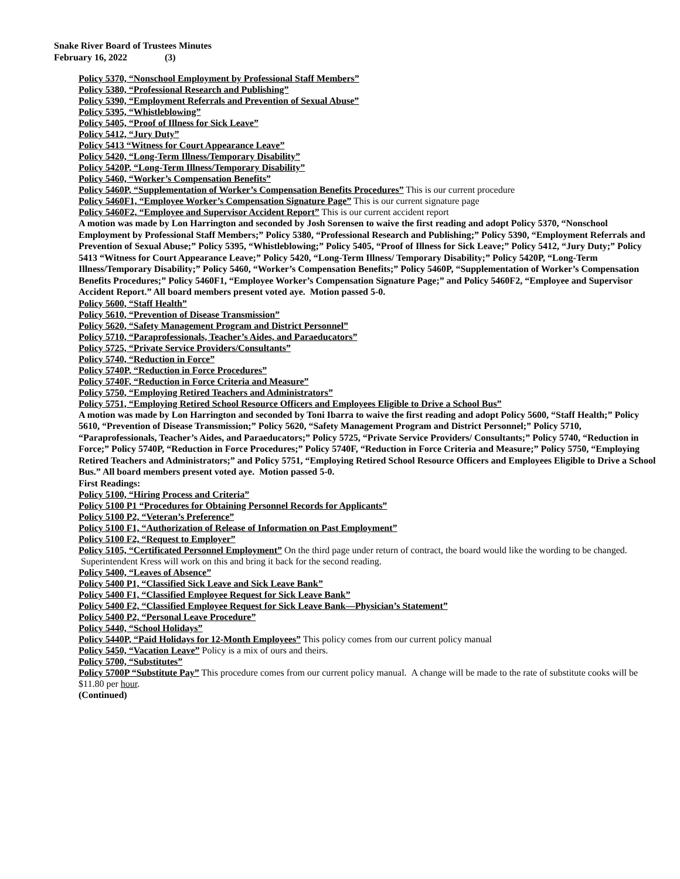Snake River Board of Trustees Minutes
February 16, 2022 (3)
Policy 5370, “Nonschool Employment by Professional Staff Members”
Policy 5380, “Professional Research and Publishing”
Policy 5390, “Employment Referrals and Prevention of Sexual Abuse”
Policy 5395, “Whistleblowing”
Policy 5405, “Proof of Illness for Sick Leave”
Policy 5412, “Jury Duty”
Policy 5413 “Witness for Court Appearance Leave”
Policy 5420, “Long-Term Illness/Temporary Disability”
Policy 5420P, “Long-Term Illness/Temporary Disability”
Policy 5460, “Worker’s Compensation Benefits”
Policy 5460P, “Supplementation of Worker’s Compensation Benefits Procedures” This is our current procedure
Policy 5460F1, “Employee Worker’s Compensation Signature Page” This is our current signature page
Policy 5460F2, “Employee and Supervisor Accident Report” This is our current accident report
A motion was made by Lon Harrington and seconded by Josh Sorensen to waive the first reading and adopt Policy 5370, “Nonschool Employment by Professional Staff Members;” Policy 5380, “Professional Research and Publishing;” Policy 5390, “Employment Referrals and Prevention of Sexual Abuse;” Policy 5395, “Whistleblowing;” Policy 5405, “Proof of Illness for Sick Leave;” Policy 5412, “Jury Duty;” Policy 5413 “Witness for Court Appearance Leave;” Policy 5420, “Long-Term Illness/ Temporary Disability;” Policy 5420P, “Long-Term Illness/Temporary Disability;” Policy 5460, “Worker’s Compensation Benefits;” Policy 5460P, “Supplementation of Worker’s Compensation Benefits Procedures;” Policy 5460F1, “Employee Worker’s Compensation Signature Page;” and Policy 5460F2, “Employee and Supervisor Accident Report.” All board members present voted aye. Motion passed 5-0.
Policy 5600, “Staff Health”
Policy 5610, “Prevention of Disease Transmission”
Policy 5620, “Safety Management Program and District Personnel”
Policy 5710, “Paraprofessionals, Teacher’s Aides, and Paraeducators”
Policy 5725, “Private Service Providers/Consultants”
Policy 5740, “Reduction in Force”
Policy 5740P, “Reduction in Force Procedures”
Policy 5740F, “Reduction in Force Criteria and Measure”
Policy 5750, “Employing Retired Teachers and Administrators”
Policy 5751, “Employing Retired School Resource Officers and Employees Eligible to Drive a School Bus”
A motion was made by Lon Harrington and seconded by Toni Ibarra to waive the first reading and adopt Policy 5600, “Staff Health;” Policy 5610, “Prevention of Disease Transmission;” Policy 5620, “Safety Management Program and District Personnel;” Policy 5710, “Paraprofessionals, Teacher’s Aides, and Paraeducators;” Policy 5725, “Private Service Providers/ Consultants;” Policy 5740, “Reduction in Force;” Policy 5740P, “Reduction in Force Procedures;” Policy 5740F, “Reduction in Force Criteria and Measure;” Policy 5750, “Employing Retired Teachers and Administrators;” and Policy 5751, “Employing Retired School Resource Officers and Employees Eligible to Drive a School Bus.” All board members present voted aye. Motion passed 5-0.
First Readings:
Policy 5100, “Hiring Process and Criteria”
Policy 5100 P1 “Procedures for Obtaining Personnel Records for Applicants”
Policy 5100 P2, “Veteran’s Preference”
Policy 5100 F1, “Authorization of Release of Information on Past Employment”
Policy 5100 F2, “Request to Employer”
Policy 5105, “Certificated Personnel Employment” On the third page under return of contract, the board would like the wording to be changed. Superintendent Kress will work on this and bring it back for the second reading.
Policy 5400, “Leaves of Absence”
Policy 5400 P1, “Classified Sick Leave and Sick Leave Bank”
Policy 5400 F1, “Classified Employee Request for Sick Leave Bank”
Policy 5400 F2, “Classified Employee Request for Sick Leave Bank—Physician’s Statement”
Policy 5400 P2, “Personal Leave Procedure”
Policy 5440, “School Holidays”
Policy 5440P, “Paid Holidays for 12-Month Employees” This policy comes from our current policy manual
Policy 5450, “Vacation Leave” Policy is a mix of ours and theirs.
Policy 5700, “Substitutes”
Policy 5700P “Substitute Pay” This procedure comes from our current policy manual. A change will be made to the rate of substitute cooks will be $11.80 per hour.
(Continued)